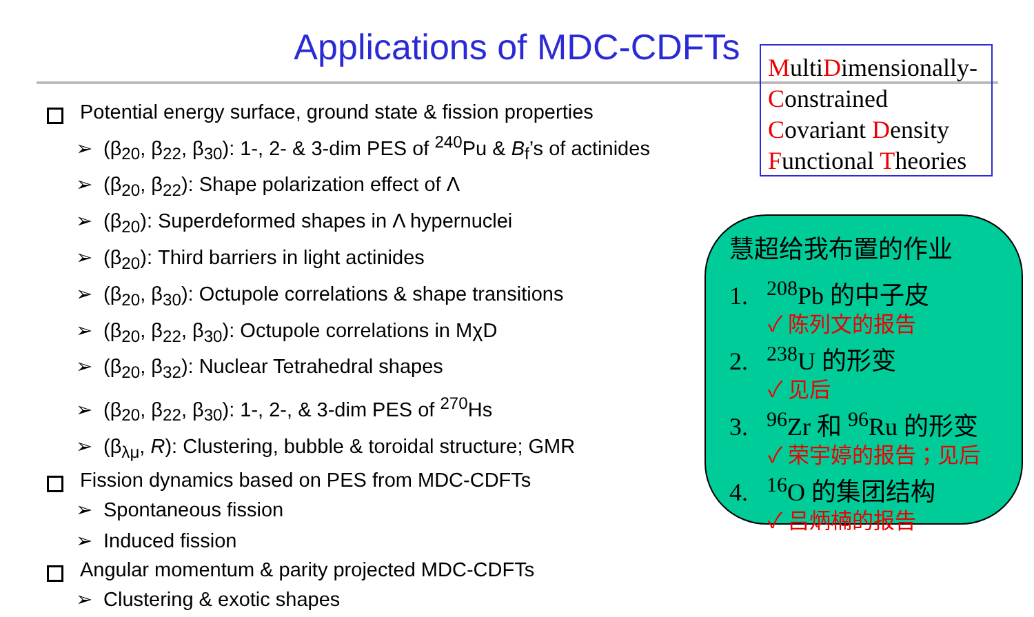Applications of MDC-CDFTs
MultiDimensionally-
Constrained
Covariant Density
Functional Theories
Potential energy surface, ground state & fission properties
➢ (β<sub>20</sub>, β<sub>22</sub>, β<sub>30</sub>): 1-, 2- & 3-dim PES of <sup>240</sup>Pu & B<sub>f</sub>’s of actinides
➢ (β<sub>20</sub>, β<sub>22</sub>): Shape polarization effect of Λ
➢ (β<sub>20</sub>): Superdeformed shapes in Λ hypernuclei
➢ (β<sub>20</sub>): Third barriers in light actinides
➢ (β<sub>20</sub>, β<sub>30</sub>): Octupole correlations & shape transitions
➢ (β<sub>20</sub>, β<sub>22</sub>, β<sub>30</sub>): Octupole correlations in MχD
➢ (β<sub>20</sub>, β<sub>32</sub>): Nuclear Tetrahedral shapes
➢ (β<sub>20</sub>, β<sub>22</sub>, β<sub>30</sub>): 1-, 2-, & 3-dim PES of <sup>270</sup>Hs
➢ (β<sub>λμ</sub>, R): Clustering, bubble & toroidal structure; GMR
Fission dynamics based on PES from MDC-CDFTs
➢ Spontaneous fission
➢ Induced fission
Angular momentum & parity projected MDC-CDFTs
➢ Clustering & exotic shapes
慧超给我布置的作业
1. <sup>208</sup>Pb 的中子皮
✓ 陈列文的报告
2. <sup>238</sup>U 的形变
✓ 见后
3. <sup>96</sup>Zr 和 <sup>96</sup>Ru 的形变
✓ 荣宇婷的报告；见后
4. <sup>16</sup>O 的集团结构
✓ 吕炳楠的报告